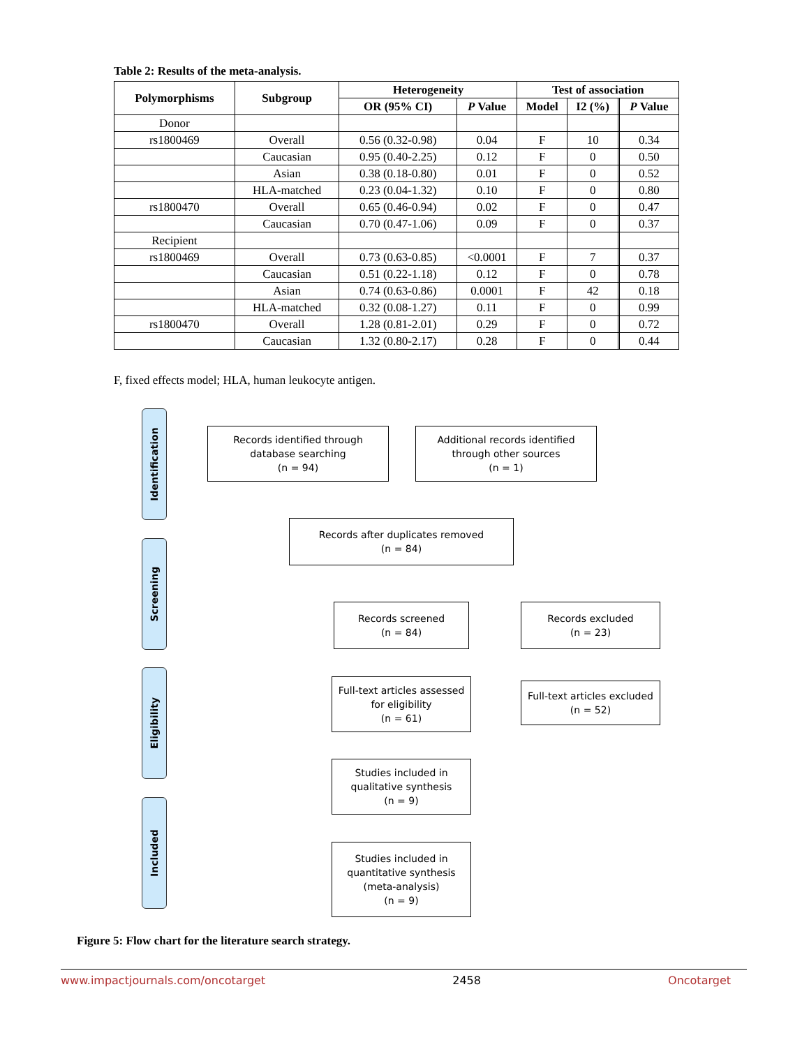Table 2: Results of the meta-analysis.
| Polymorphisms | Subgroup | Heterogeneity | | Test of association | | | |
| --- | --- | --- | --- | --- | --- | --- | --- |
| | | OR (95% CI) | P Value | Model | I2 (%) | | P Value |
| Donor | | | | | | | |
| rs1800469 | Overall | 0.56 (0.32-0.98) | 0.04 | F | 10 | | 0.34 |
| | Caucasian | 0.95 (0.40-2.25) | 0.12 | F | 0 | | 0.50 |
| | Asian | 0.38 (0.18-0.80) | 0.01 | F | 0 | | 0.52 |
| | HLA-matched | 0.23 (0.04-1.32) | 0.10 | F | 0 | | 0.80 |
| rs1800470 | Overall | 0.65 (0.46-0.94) | 0.02 | F | 0 | | 0.47 |
| | Caucasian | 0.70 (0.47-1.06) | 0.09 | F | 0 | | 0.37 |
| Recipient | | | | | | | |
| rs1800469 | Overall | 0.73 (0.63-0.85) | <0.0001 | F | 7 | | 0.37 |
| | Caucasian | 0.51 (0.22-1.18) | 0.12 | F | 0 | | 0.78 |
| | Asian | 0.74 (0.63-0.86) | 0.0001 | F | 42 | | 0.18 |
| | HLA-matched | 0.32 (0.08-1.27) | 0.11 | F | 0 | | 0.99 |
| rs1800470 | Overall | 1.28 (0.81-2.01) | 0.29 | F | 0 | | 0.72 |
| | Caucasian | 1.32 (0.80-2.17) | 0.28 | F | 0 | | 0.44 |
F, fixed effects model; HLA, human leukocyte antigen.
Identification
Records identified through
database searching
(n = 94)
Additional records identified
through other sources
(n = 1)
Screening
Records after duplicates removed
(n = 84)
Records screened
(n = 84)
Records excluded
(n = 23)
Eligibility
Full-text articles assessed
for eligibility
(n = 61)
Full-text articles excluded
(n = 52)
Included
Studies included in
qualitative synthesis
(n = 9)
Studies included in
quantitative synthesis
(meta-analysis)
(n = 9)
Figure 5: Flow chart for the literature search strategy.
www.impactjournals.com/oncotarget 2458 Oncotarget